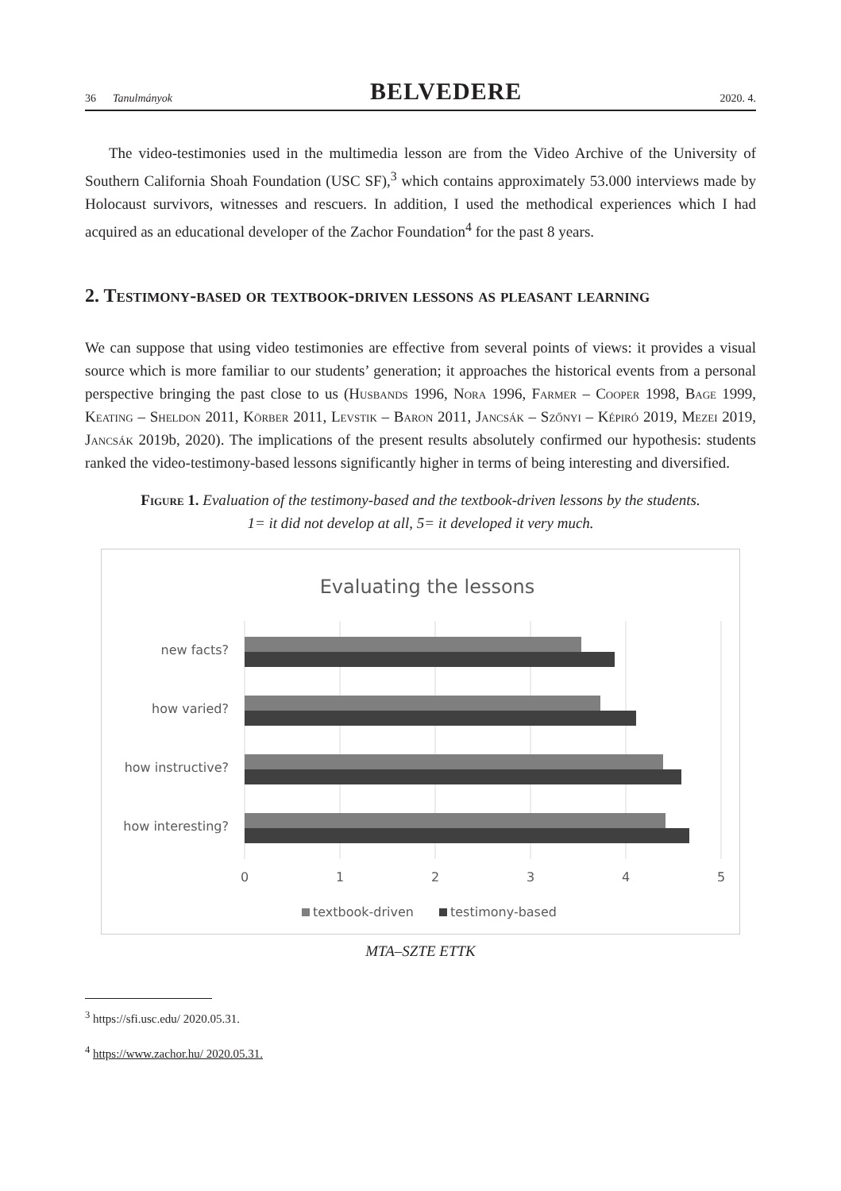36 Tanulmányok BELVEDERE 2020. 4.
The video-testimonies used in the multimedia lesson are from the Video Archive of the University of Southern California Shoah Foundation (USC SF),<sup>3</sup> which contains approximately 53.000 interviews made by Holocaust survivors, witnesses and rescuers. In addition, I used the methodical experiences which I had acquired as an educational developer of the Zachor Foundation<sup>4</sup> for the past 8 years.
2. Testimony-based or textbook-driven lessons as pleasant learning
We can suppose that using video testimonies are effective from several points of views: it provides a visual source which is more familiar to our students’ generation; it approaches the historical events from a personal perspective bringing the past close to us (Husbands 1996, Nora 1996, Farmer – Cooper 1998, Bage 1999, Keating – Sheldon 2011, Körber 2011, Levstik – Baron 2011, Jancsák – Szőnyi – Képiró 2019, Mezei 2019, Jancsák 2019b, 2020). The implications of the present results absolutely confirmed our hypothesis: students ranked the video-testimony-based lessons significantly higher in terms of being interesting and diversified.
Figure 1. Evaluation of the testimony-based and the textbook-driven lessons by the students.
1= it did not develop at all, 5= it developed it very much.
Evaluating the lessons
new facts?
how varied?
how instructive?
how interesting?
0
1
2
3
4
5
textbook-driven
testimony-based
MTA–SZTE ETTK
<sup>3</sup> https://sfi.usc.edu/ 2020.05.31.
<sup>4</sup> https://www.zachor.hu/ 2020.05.31.